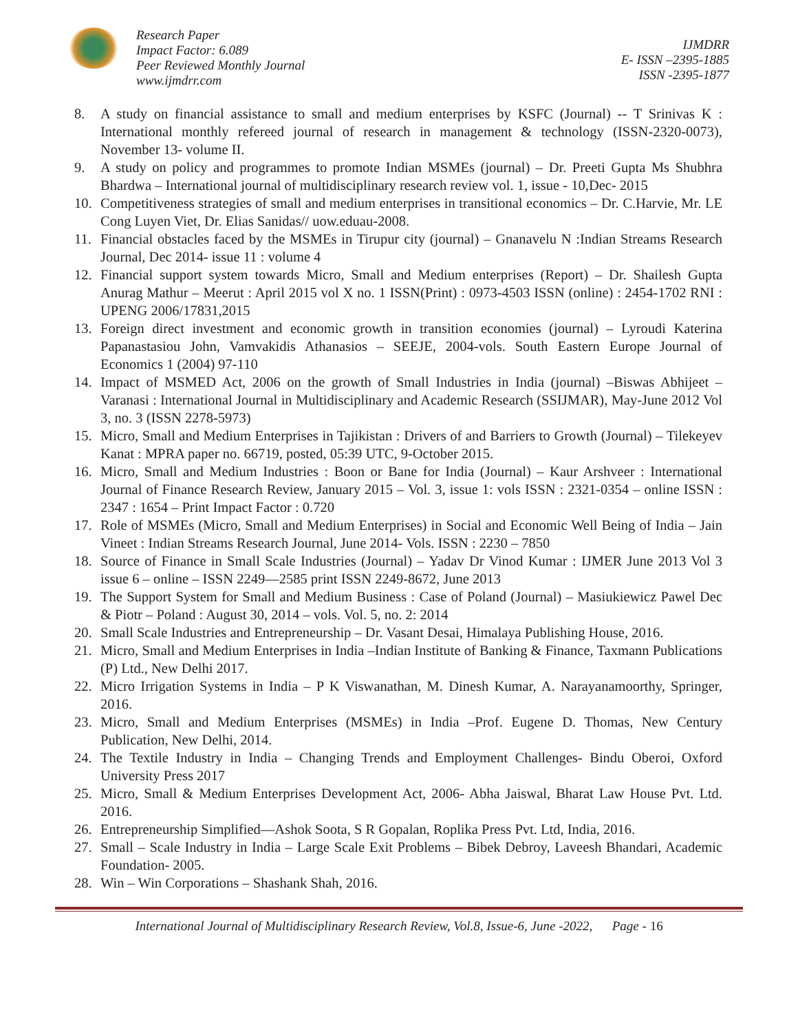Research Paper
Impact Factor: 6.089
Peer Reviewed Monthly Journal
www.ijmdrr.com
IJMDRR
E- ISSN –2395-1885
ISSN -2395-1877
8. A study on financial assistance to small and medium enterprises by KSFC (Journal) -- T Srinivas K : International monthly refereed journal of research in management & technology (ISSN-2320-0073), November 13- volume II.
9. A study on policy and programmes to promote Indian MSMEs (journal) – Dr. Preeti Gupta Ms Shubhra Bhardwa – International journal of multidisciplinary research review vol. 1, issue - 10,Dec- 2015
10. Competitiveness strategies of small and medium enterprises in transitional economics – Dr. C.Harvie, Mr. LE Cong Luyen Viet, Dr. Elias Sanidas// uow.eduau-2008.
11. Financial obstacles faced by the MSMEs in Tirupur city (journal) – Gnanavelu N :Indian Streams Research Journal, Dec 2014- issue 11 : volume 4
12. Financial support system towards Micro, Small and Medium enterprises (Report) – Dr. Shailesh Gupta Anurag Mathur – Meerut : April 2015 vol X no. 1 ISSN(Print) : 0973-4503 ISSN (online) : 2454-1702 RNI : UPENG 2006/17831,2015
13. Foreign direct investment and economic growth in transition economies (journal) – Lyroudi Katerina Papanastasiou John, Vamvakidis Athanasios – SEEJE, 2004-vols. South Eastern Europe Journal of Economics 1 (2004) 97-110
14. Impact of MSMED Act, 2006 on the growth of Small Industries in India (journal) –Biswas Abhijeet – Varanasi : International Journal in Multidisciplinary and Academic Research (SSIJMAR), May-June 2012 Vol 3, no. 3 (ISSN 2278-5973)
15. Micro, Small and Medium Enterprises in Tajikistan : Drivers of and Barriers to Growth (Journal) – Tilekeyev Kanat : MPRA paper no. 66719, posted, 05:39 UTC, 9-October 2015.
16. Micro, Small and Medium Industries : Boon or Bane for India (Journal) – Kaur Arshveer : International Journal of Finance Research Review, January 2015 – Vol. 3, issue 1: vols ISSN : 2321-0354 – online ISSN : 2347 : 1654 – Print Impact Factor : 0.720
17. Role of MSMEs (Micro, Small and Medium Enterprises) in Social and Economic Well Being of India – Jain Vineet : Indian Streams Research Journal, June 2014- Vols. ISSN : 2230 – 7850
18. Source of Finance in Small Scale Industries (Journal) – Yadav Dr Vinod Kumar : IJMER June 2013 Vol 3 issue 6 – online – ISSN 2249—2585 print ISSN 2249-8672, June 2013
19. The Support System for Small and Medium Business : Case of Poland (Journal) – Masiukiewicz Pawel Dec & Piotr – Poland : August 30, 2014 – vols. Vol. 5, no. 2: 2014
20. Small Scale Industries and Entrepreneurship – Dr. Vasant Desai, Himalaya Publishing House, 2016.
21. Micro, Small and Medium Enterprises in India –Indian Institute of Banking & Finance, Taxmann Publications (P) Ltd., New Delhi 2017.
22. Micro Irrigation Systems in India – P K Viswanathan, M. Dinesh Kumar, A. Narayanamoorthy, Springer, 2016.
23. Micro, Small and Medium Enterprises (MSMEs) in India –Prof. Eugene D. Thomas, New Century Publication, New Delhi, 2014.
24. The Textile Industry in India – Changing Trends and Employment Challenges- Bindu Oberoi, Oxford University Press 2017
25. Micro, Small & Medium Enterprises Development Act, 2006- Abha Jaiswal, Bharat Law House Pvt. Ltd. 2016.
26. Entrepreneurship Simplified—Ashok Soota, S R Gopalan, Roplika Press Pvt. Ltd, India, 2016.
27. Small – Scale Industry in India – Large Scale Exit Problems – Bibek Debroy, Laveesh Bhandari, Academic Foundation- 2005.
28. Win – Win Corporations – Shashank Shah, 2016.
International Journal of Multidisciplinary Research Review, Vol.8, Issue-6, June -2022, Page - 16